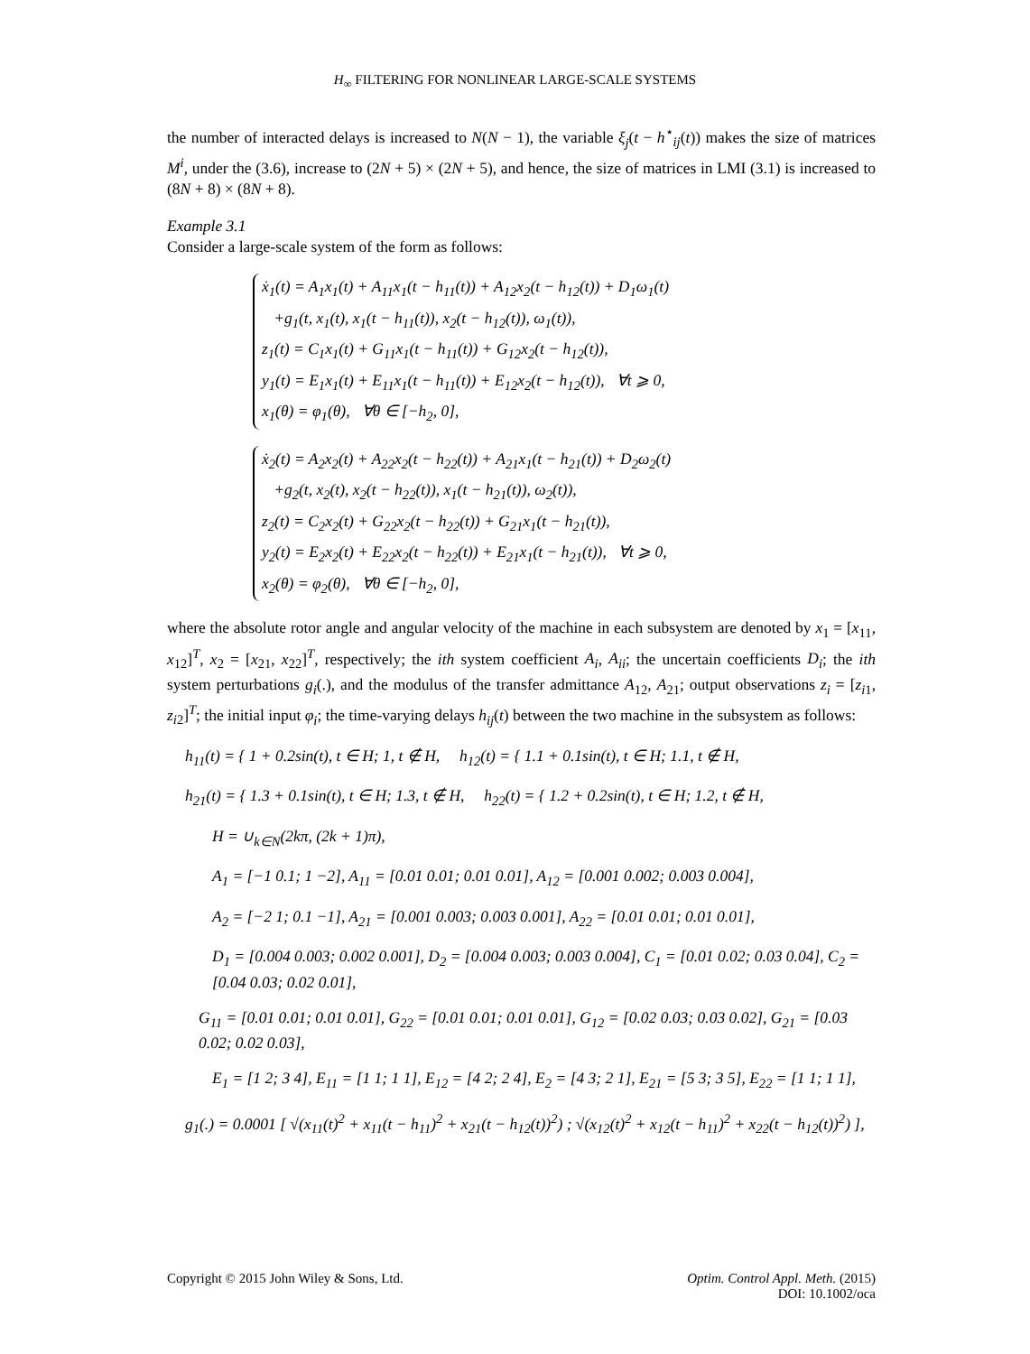H<sub>∞</sub> FILTERING FOR NONLINEAR LARGE-SCALE SYSTEMS
the number of interacted delays is increased to N(N − 1), the variable ξ<sub>j</sub>(t − h<sup>⋆</sup><sub>ij</sub>(t)) makes the size of matrices M<sup>i</sup>, under the (3.6), increase to (2N + 5) × (2N + 5), and hence, the size of matrices in LMI (3.1) is increased to (8N + 8) × (8N + 8).
Example 3.1
Consider a large-scale system of the form as follows:
ẋ<sub>1</sub>(t) = A<sub>1</sub>x<sub>1</sub>(t) + A<sub>11</sub>x<sub>1</sub>(t − h<sub>11</sub>(t)) + A<sub>12</sub>x<sub>2</sub>(t − h<sub>12</sub>(t)) + D<sub>1</sub>ω<sub>1</sub>(t)
+g<sub>1</sub>(t, x<sub>1</sub>(t), x<sub>1</sub>(t − h<sub>11</sub>(t)), x<sub>2</sub>(t − h<sub>12</sub>(t)), ω<sub>1</sub>(t)),
z<sub>1</sub>(t) = C<sub>1</sub>x<sub>1</sub>(t) + G<sub>11</sub>x<sub>1</sub>(t − h<sub>11</sub>(t)) + G<sub>12</sub>x<sub>2</sub>(t − h<sub>12</sub>(t)),
y<sub>1</sub>(t) = E<sub>1</sub>x<sub>1</sub>(t) + E<sub>11</sub>x<sub>1</sub>(t − h<sub>11</sub>(t)) + E<sub>12</sub>x<sub>2</sub>(t − h<sub>12</sub>(t)), ∀t ⩾ 0,
x<sub>1</sub>(θ) = φ<sub>1</sub>(θ), ∀θ ∈ [−h<sub>2</sub>, 0],
ẋ<sub>2</sub>(t) = A<sub>2</sub>x<sub>2</sub>(t) + A<sub>22</sub>x<sub>2</sub>(t − h<sub>22</sub>(t)) + A<sub>21</sub>x<sub>1</sub>(t − h<sub>21</sub>(t)) + D<sub>2</sub>ω<sub>2</sub>(t)
+g<sub>2</sub>(t, x<sub>2</sub>(t), x<sub>2</sub>(t − h<sub>22</sub>(t)), x<sub>1</sub>(t − h<sub>21</sub>(t)), ω<sub>2</sub>(t)),
z<sub>2</sub>(t) = C<sub>2</sub>x<sub>2</sub>(t) + G<sub>22</sub>x<sub>2</sub>(t − h<sub>22</sub>(t)) + G<sub>21</sub>x<sub>1</sub>(t − h<sub>21</sub>(t)),
y<sub>2</sub>(t) = E<sub>2</sub>x<sub>2</sub>(t) + E<sub>22</sub>x<sub>2</sub>(t − h<sub>22</sub>(t)) + E<sub>21</sub>x<sub>1</sub>(t − h<sub>21</sub>(t)), ∀t ⩾ 0,
x<sub>2</sub>(θ) = φ<sub>2</sub>(θ), ∀θ ∈ [−h<sub>2</sub>, 0],
where the absolute rotor angle and angular velocity of the machine in each subsystem are denoted by x<sub>1</sub> = [x<sub>11</sub>, x<sub>12</sub>]<sup>T</sup>, x<sub>2</sub> = [x<sub>21</sub>, x<sub>22</sub>]<sup>T</sup>, respectively; the ith system coefficient A<sub>i</sub>, A<sub>ii</sub>; the uncertain coefficients D<sub>i</sub>; the ith system perturbations g<sub>i</sub>(.), and the modulus of the transfer admittance A<sub>12</sub>, A<sub>21</sub>; output observations z<sub>i</sub> = [z<sub>i1</sub>, z<sub>i2</sub>]<sup>T</sup>; the initial input φ<sub>i</sub>; the time-varying delays h<sub>ij</sub>(t) between the two machine in the subsystem as follows:
h<sub>11</sub>(t) = { 1 + 0.2sin(t), t ∈ H; 1, t ∉ H, h<sub>12</sub>(t) = { 1.1 + 0.1sin(t), t ∈ H; 1.1, t ∉ H,
h<sub>21</sub>(t) = { 1.3 + 0.1sin(t), t ∈ H; 1.3, t ∉ H, h<sub>22</sub>(t) = { 1.2 + 0.2sin(t), t ∈ H; 1.2, t ∉ H,
H = ∪<sub>k∈N</sub>(2kπ, (2k + 1)π),
A<sub>1</sub> = [−1 0.1; 1 −2], A<sub>11</sub> = [0.01 0.01; 0.01 0.01], A<sub>12</sub> = [0.001 0.002; 0.003 0.004],
A<sub>2</sub> = [−2 1; 0.1 −1], A<sub>21</sub> = [0.001 0.003; 0.003 0.001], A<sub>22</sub> = [0.01 0.01; 0.01 0.01],
D<sub>1</sub> = [0.004 0.003; 0.002 0.001], D<sub>2</sub> = [0.004 0.003; 0.003 0.004], C<sub>1</sub> = [0.01 0.02; 0.03 0.04], C<sub>2</sub> = [0.04 0.03; 0.02 0.01],
G<sub>11</sub> = [0.01 0.01; 0.01 0.01], G<sub>22</sub> = [0.01 0.01; 0.01 0.01], G<sub>12</sub> = [0.02 0.03; 0.03 0.02], G<sub>21</sub> = [0.03 0.02; 0.02 0.03],
E<sub>1</sub> = [1 2; 3 4], E<sub>11</sub> = [1 1; 1 1], E<sub>12</sub> = [4 2; 2 4], E<sub>2</sub> = [4 3; 2 1], E<sub>21</sub> = [5 3; 3 5], E<sub>22</sub> = [1 1; 1 1],
g<sub>1</sub>(.) = 0.0001 [ √(x<sub>11</sub>(t)<sup>2</sup> + x<sub>11</sub>(t − h<sub>11</sub>)<sup>2</sup> + x<sub>21</sub>(t − h<sub>12</sub>(t))<sup>2</sup>) ; √(x<sub>12</sub>(t)<sup>2</sup> + x<sub>12</sub>(t − h<sub>11</sub>)<sup>2</sup> + x<sub>22</sub>(t − h<sub>12</sub>(t))<sup>2</sup>) ],
Copyright © 2015 John Wiley & Sons, Ltd. Optim. Control Appl. Meth. (2015)
DOI: 10.1002/oca